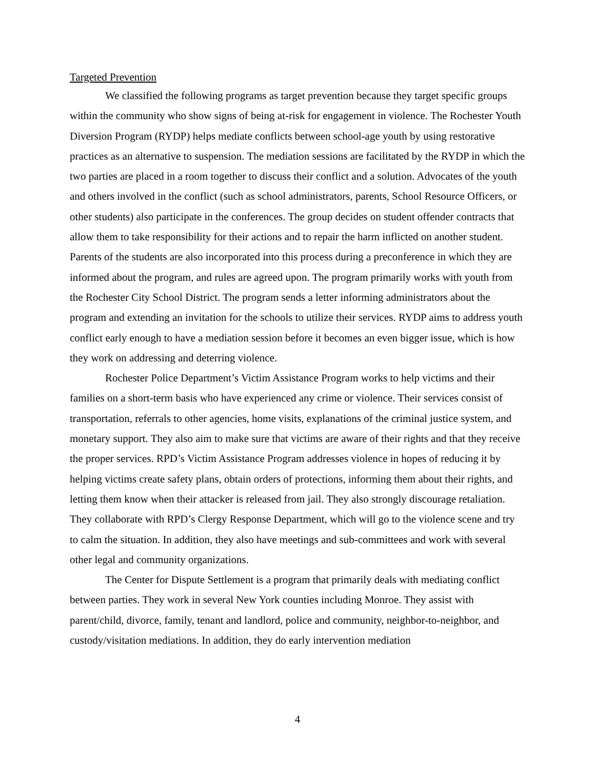Targeted Prevention
We classified the following programs as target prevention because they target specific groups within the community who show signs of being at-risk for engagement in violence. The Rochester Youth Diversion Program (RYDP) helps mediate conflicts between school-age youth by using restorative practices as an alternative to suspension. The mediation sessions are facilitated by the RYDP in which the two parties are placed in a room together to discuss their conflict and a solution. Advocates of the youth and others involved in the conflict (such as school administrators, parents, School Resource Officers, or other students) also participate in the conferences. The group decides on student offender contracts that allow them to take responsibility for their actions and to repair the harm inflicted on another student. Parents of the students are also incorporated into this process during a preconference in which they are informed about the program, and rules are agreed upon. The program primarily works with youth from the Rochester City School District. The program sends a letter informing administrators about the program and extending an invitation for the schools to utilize their services. RYDP aims to address youth conflict early enough to have a mediation session before it becomes an even bigger issue, which is how they work on addressing and deterring violence.
Rochester Police Department’s Victim Assistance Program works to help victims and their families on a short-term basis who have experienced any crime or violence. Their services consist of transportation, referrals to other agencies, home visits, explanations of the criminal justice system, and monetary support. They also aim to make sure that victims are aware of their rights and that they receive the proper services. RPD’s Victim Assistance Program addresses violence in hopes of reducing it by helping victims create safety plans, obtain orders of protections, informing them about their rights, and letting them know when their attacker is released from jail. They also strongly discourage retaliation. They collaborate with RPD’s Clergy Response Department, which will go to the violence scene and try to calm the situation. In addition, they also have meetings and sub-committees and work with several other legal and community organizations.
The Center for Dispute Settlement is a program that primarily deals with mediating conflict between parties. They work in several New York counties including Monroe. They assist with parent/child, divorce, family, tenant and landlord, police and community, neighbor-to-neighbor, and custody/visitation mediations. In addition, they do early intervention mediation
4